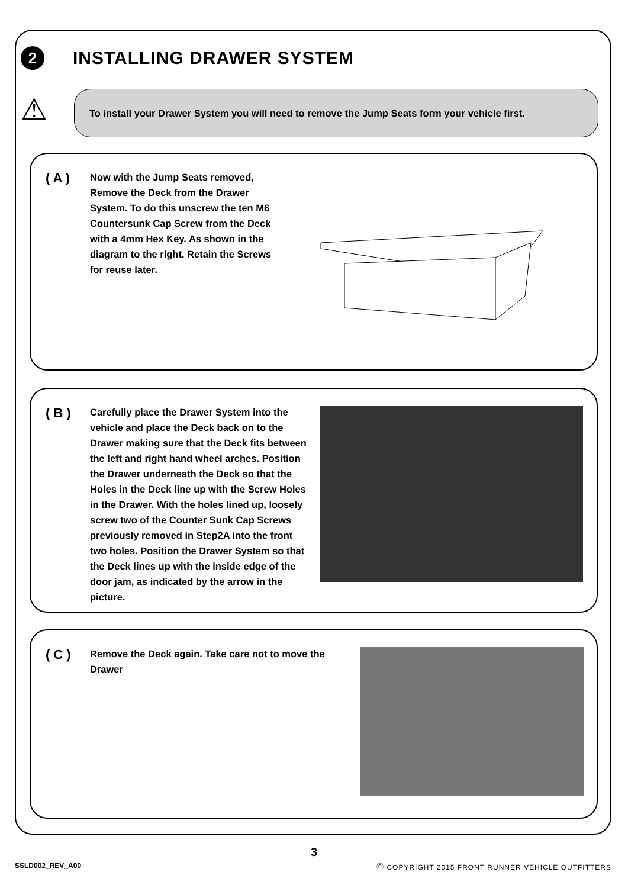2
INSTALLING DRAWER SYSTEM
⚠
To install your Drawer System you will need to remove the Jump Seats form your vehicle first.
( A )
Now with the Jump Seats removed, Remove the Deck from the Drawer System. To do this unscrew the ten M6 Countersunk Cap Screw from the Deck with a 4mm Hex Key. As shown in the diagram to the right. Retain the Screws for reuse later.
( B )
Carefully place the Drawer System into the vehicle and place the Deck back on to the Drawer making sure that the Deck fits between the left and right hand wheel arches. Position the Drawer underneath the Deck so that the Holes in the Deck line up with the Screw Holes in the Drawer. With the holes lined up, loosely screw two of the Counter Sunk Cap Screws previously removed in Step2A into the front two holes. Position the Drawer System so that the Deck lines up with the inside edge of the door jam, as indicated by the arrow in the picture.
( C )
Remove the Deck again. Take care not to move the Drawer
3
SSLD002_REV_A00
Ⓒ COPYRIGHT 2015 FRONT RUNNER VEHICLE OUTFITTERS